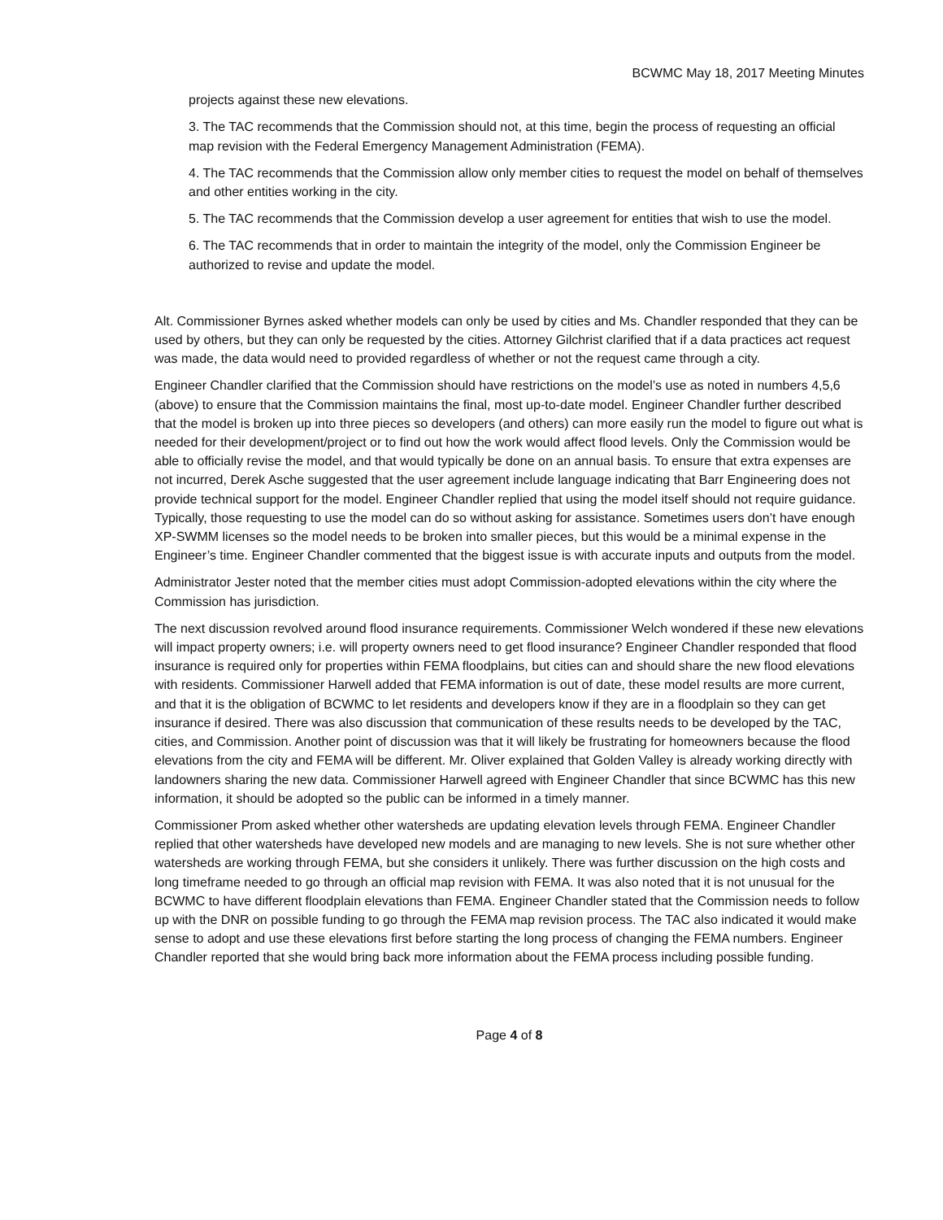BCWMC May 18, 2017 Meeting Minutes
projects against these new elevations.
3. The TAC recommends that the Commission should not, at this time, begin the process of requesting an official map revision with the Federal Emergency Management Administration (FEMA).
4. The TAC recommends that the Commission allow only member cities to request the model on behalf of themselves and other entities working in the city.
5. The TAC recommends that the Commission develop a user agreement for entities that wish to use the model.
6. The TAC recommends that in order to maintain the integrity of the model, only the Commission Engineer be authorized to revise and update the model.
Alt. Commissioner Byrnes asked whether models can only be used by cities and Ms. Chandler responded that they can be used by others, but they can only be requested by the cities. Attorney Gilchrist clarified that if a data practices act request was made, the data would need to provided regardless of whether or not the request came through a city.
Engineer Chandler clarified that the Commission should have restrictions on the model’s use as noted in numbers 4,5,6 (above) to ensure that the Commission maintains the final, most up-to-date model. Engineer Chandler further described that the model is broken up into three pieces so developers (and others) can more easily run the model to figure out what is needed for their development/project or to find out how the work would affect flood levels. Only the Commission would be able to officially revise the model, and that would typically be done on an annual basis. To ensure that extra expenses are not incurred, Derek Asche suggested that the user agreement include language indicating that Barr Engineering does not provide technical support for the model. Engineer Chandler replied that using the model itself should not require guidance. Typically, those requesting to use the model can do so without asking for assistance. Sometimes users don’t have enough XP-SWMM licenses so the model needs to be broken into smaller pieces, but this would be a minimal expense in the Engineer’s time. Engineer Chandler commented that the biggest issue is with accurate inputs and outputs from the model.
Administrator Jester noted that the member cities must adopt Commission-adopted elevations within the city where the Commission has jurisdiction.
The next discussion revolved around flood insurance requirements. Commissioner Welch wondered if these new elevations will impact property owners; i.e. will property owners need to get flood insurance? Engineer Chandler responded that flood insurance is required only for properties within FEMA floodplains, but cities can and should share the new flood elevations with residents. Commissioner Harwell added that FEMA information is out of date, these model results are more current, and that it is the obligation of BCWMC to let residents and developers know if they are in a floodplain so they can get insurance if desired. There was also discussion that communication of these results needs to be developed by the TAC, cities, and Commission. Another point of discussion was that it will likely be frustrating for homeowners because the flood elevations from the city and FEMA will be different. Mr. Oliver explained that Golden Valley is already working directly with landowners sharing the new data. Commissioner Harwell agreed with Engineer Chandler that since BCWMC has this new information, it should be adopted so the public can be informed in a timely manner.
Commissioner Prom asked whether other watersheds are updating elevation levels through FEMA. Engineer Chandler replied that other watersheds have developed new models and are managing to new levels. She is not sure whether other watersheds are working through FEMA, but she considers it unlikely. There was further discussion on the high costs and long timeframe needed to go through an official map revision with FEMA. It was also noted that it is not unusual for the BCWMC to have different floodplain elevations than FEMA. Engineer Chandler stated that the Commission needs to follow up with the DNR on possible funding to go through the FEMA map revision process. The TAC also indicated it would make sense to adopt and use these elevations first before starting the long process of changing the FEMA numbers. Engineer Chandler reported that she would bring back more information about the FEMA process including possible funding.
Page 4 of 8